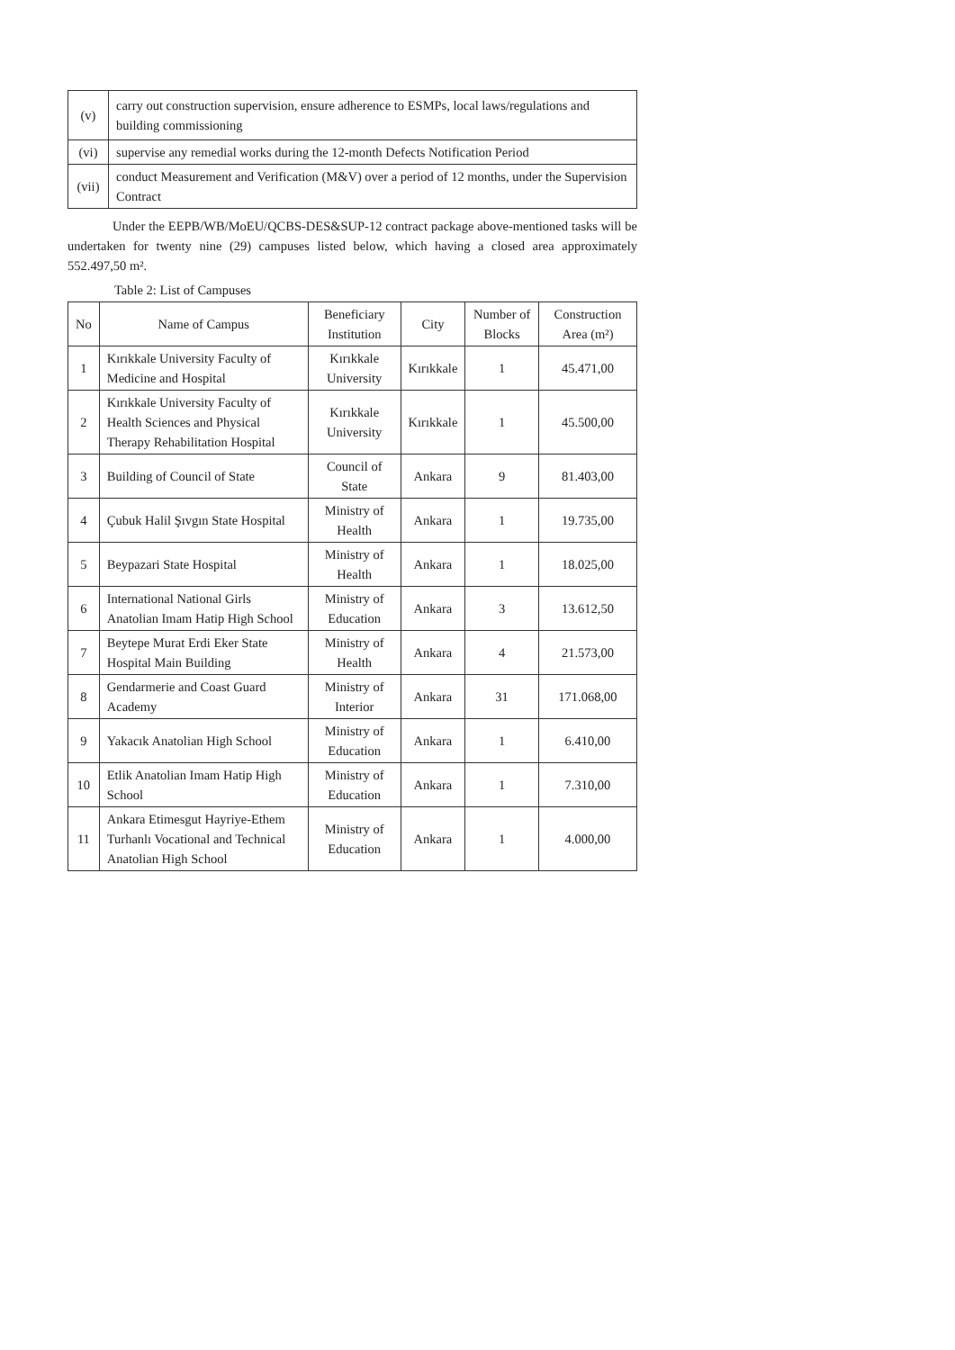| (v) | carry out construction supervision, ensure adherence to ESMPs, local laws/regulations and building commissioning |
| (vi) | supervise any remedial works during the 12-month Defects Notification Period |
| (vii) | conduct Measurement and Verification (M&V) over a period of 12 months, under the Supervision Contract |
Under the EEPB/WB/MoEU/QCBS-DES&SUP-12 contract package above-mentioned tasks will be undertaken for twenty nine (29) campuses listed below, which having a closed area approximately 552.497,50 m².
Table 2: List of Campuses
| No | Name of Campus | Beneficiary Institution | City | Number of Blocks | Construction Area (m²) |
| --- | --- | --- | --- | --- | --- |
| 1 | Kırıkkale University Faculty of Medicine and Hospital | Kırıkkale University | Kırıkkale | 1 | 45.471,00 |
| 2 | Kırıkkale University Faculty of Health Sciences and Physical Therapy Rehabilitation Hospital | Kırıkkale University | Kırıkkale | 1 | 45.500,00 |
| 3 | Building of Council of State | Council of State | Ankara | 9 | 81.403,00 |
| 4 | Çubuk Halil Şıvgın State Hospital | Ministry of Health | Ankara | 1 | 19.735,00 |
| 5 | Beypazari State Hospital | Ministry of Health | Ankara | 1 | 18.025,00 |
| 6 | International National Girls Anatolian Imam Hatip High School | Ministry of Education | Ankara | 3 | 13.612,50 |
| 7 | Beytepe Murat Erdi Eker State Hospital Main Building | Ministry of Health | Ankara | 4 | 21.573,00 |
| 8 | Gendarmerie and Coast Guard Academy | Ministry of Interior | Ankara | 31 | 171.068,00 |
| 9 | Yakacık Anatolian High School | Ministry of Education | Ankara | 1 | 6.410,00 |
| 10 | Etlik Anatolian Imam Hatip High School | Ministry of Education | Ankara | 1 | 7.310,00 |
| 11 | Ankara Etimesgut Hayriye-Ethem Turhanlı Vocational and Technical Anatolian High School | Ministry of Education | Ankara | 1 | 4.000,00 |